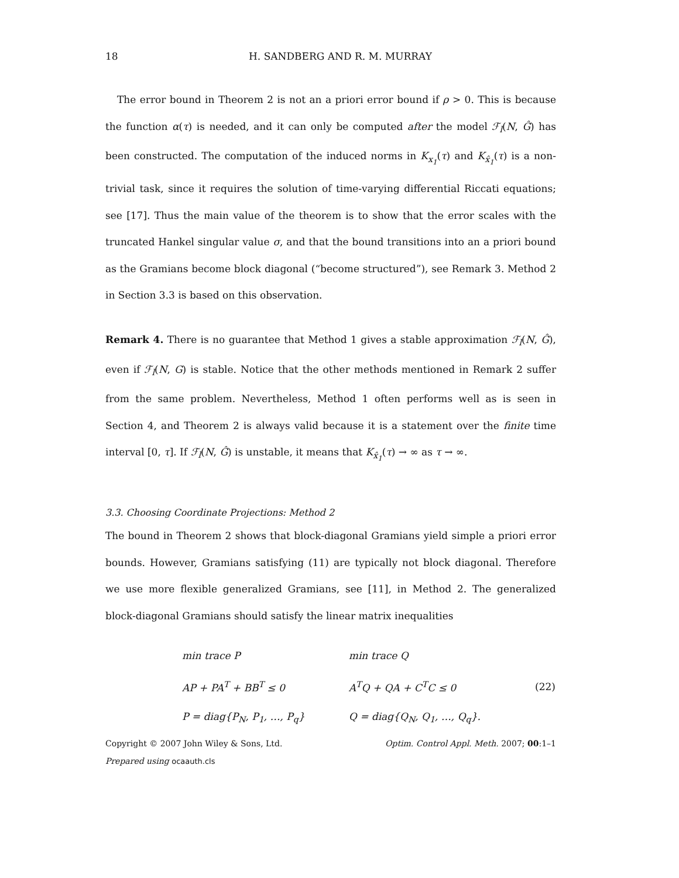18 H. SANDBERG AND R. M. MURRAY
The error bound in Theorem 2 is not an a priori error bound if ρ > 0. This is because the function α(τ) is needed, and it can only be computed after the model ℱ<sub>l</sub>(N, Ĝ) has been constructed. The computation of the induced norms in K<sub>x<sub>1</sub></sub>(τ) and K<sub>x̂<sub>1</sub></sub>(τ) is a non-trivial task, since it requires the solution of time-varying differential Riccati equations; see [17]. Thus the main value of the theorem is to show that the error scales with the truncated Hankel singular value σ, and that the bound transitions into an a priori bound as the Gramians become block diagonal (“become structured”), see Remark 3. Method 2 in Section 3.3 is based on this observation.
Remark 4. There is no guarantee that Method 1 gives a stable approximation ℱ<sub>l</sub>(N, Ĝ), even if ℱ<sub>l</sub>(N, G) is stable. Notice that the other methods mentioned in Remark 2 suffer from the same problem. Nevertheless, Method 1 often performs well as is seen in Section 4, and Theorem 2 is always valid because it is a statement over the finite time interval [0, τ]. If ℱ<sub>l</sub>(N, Ĝ) is unstable, it means that K<sub>x̂<sub>1</sub></sub>(τ) → ∞ as τ → ∞.
3.3. Choosing Coordinate Projections: Method 2
The bound in Theorem 2 shows that block-diagonal Gramians yield simple a priori error bounds. However, Gramians satisfying (11) are typically not block diagonal. Therefore we use more flexible generalized Gramians, see [11], in Method 2. The generalized block-diagonal Gramians should satisfy the linear matrix inequalities
| min trace P | min trace Q | |
| AP + PA<sup>T</sup> + BB<sup>T</sup> ≤ 0 | A<sup>T</sup>Q + QA + C<sup>T</sup>C ≤ 0 | (22) |
| P = diag{P<sub>N</sub>, P<sub>1</sub>, …, P<sub>q</sub>} | Q = diag{Q<sub>N</sub>, Q<sub>1</sub>, …, Q<sub>q</sub>}. | |
Copyright © 2007 John Wiley & Sons, Ltd. Optim. Control Appl. Meth. 2007; 00:1–1
Prepared using ocaauth.cls